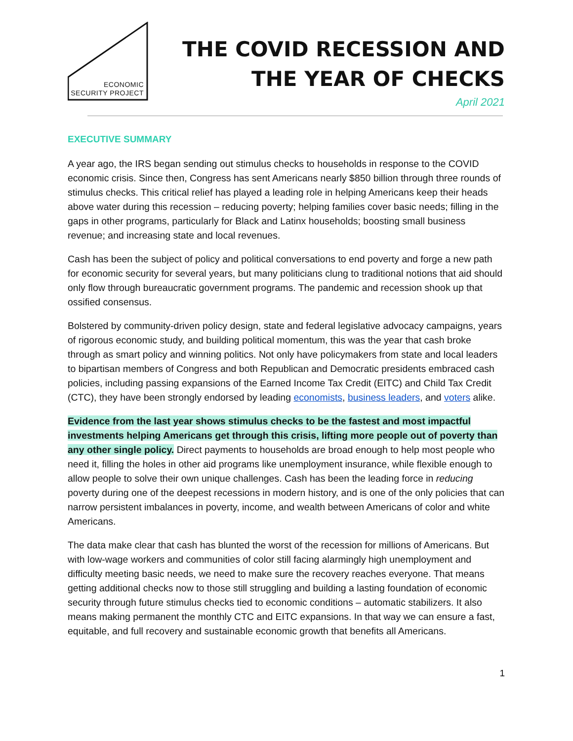ECONOMIC
SECURITY PROJECT
THE COVID RECESSION AND
THE YEAR OF CHECKS
April 2021
EXECUTIVE SUMMARY
A year ago, the IRS began sending out stimulus checks to households in response to the COVID economic crisis. Since then, Congress has sent Americans nearly $850 billion through three rounds of stimulus checks. This critical relief has played a leading role in helping Americans keep their heads above water during this recession – reducing poverty; helping families cover basic needs; filling in the gaps in other programs, particularly for Black and Latinx households; boosting small business revenue; and increasing state and local revenues.
Cash has been the subject of policy and political conversations to end poverty and forge a new path for economic security for several years, but many politicians clung to traditional notions that aid should only flow through bureaucratic government programs. The pandemic and recession shook up that ossified consensus.
Bolstered by community-driven policy design, state and federal legislative advocacy campaigns, years of rigorous economic study, and building political momentum, this was the year that cash broke through as smart policy and winning politics. Not only have policymakers from state and local leaders to bipartisan members of Congress and both Republican and Democratic presidents embraced cash policies, including passing expansions of the Earned Income Tax Credit (EITC) and Child Tax Credit (CTC), they have been strongly endorsed by leading economists, business leaders, and voters alike.
Evidence from the last year shows stimulus checks to be the fastest and most impactful investments helping Americans get through this crisis, lifting more people out of poverty than any other single policy. Direct payments to households are broad enough to help most people who need it, filling the holes in other aid programs like unemployment insurance, while flexible enough to allow people to solve their own unique challenges. Cash has been the leading force in reducing poverty during one of the deepest recessions in modern history, and is one of the only policies that can narrow persistent imbalances in poverty, income, and wealth between Americans of color and white Americans.
The data make clear that cash has blunted the worst of the recession for millions of Americans. But with low-wage workers and communities of color still facing alarmingly high unemployment and difficulty meeting basic needs, we need to make sure the recovery reaches everyone. That means getting additional checks now to those still struggling and building a lasting foundation of economic security through future stimulus checks tied to economic conditions – automatic stabilizers. It also means making permanent the monthly CTC and EITC expansions. In that way we can ensure a fast, equitable, and full recovery and sustainable economic growth that benefits all Americans.
1